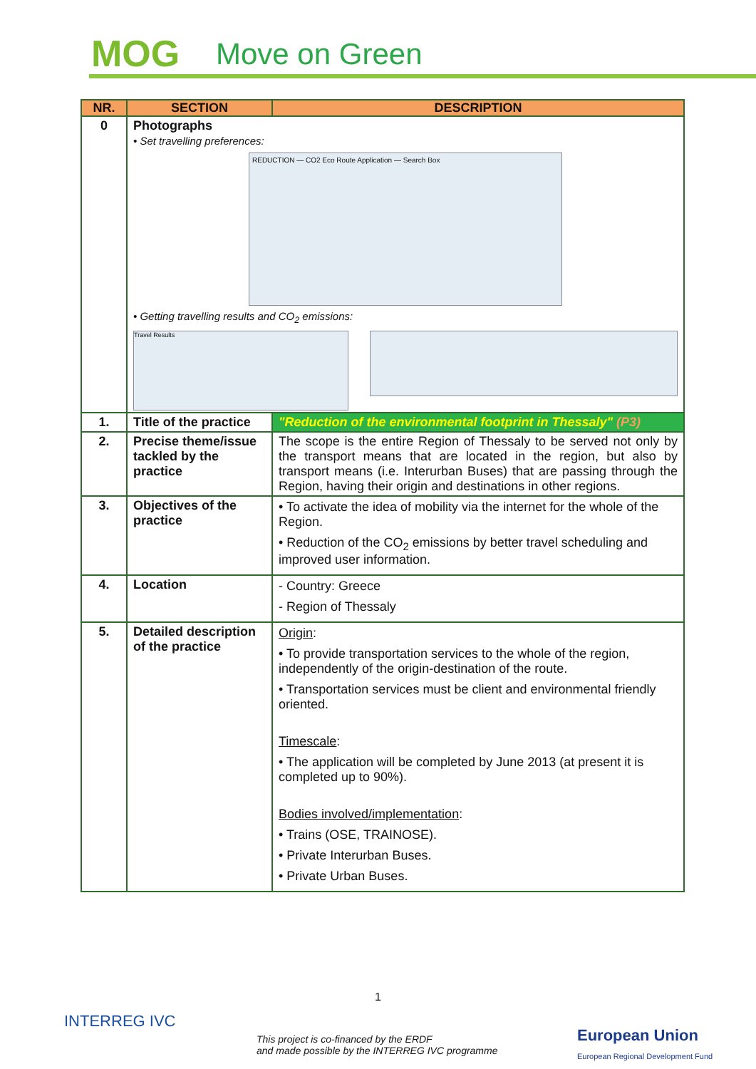MOG Move on Green
| NR. | SECTION | DESCRIPTION |
| --- | --- | --- |
| 0 | Photographs • Set travelling preferences: REDUCTION — CO2 Eco Route Application — Search Box • Getting travelling results and CO<sub>2</sub> emissions: Travel Results | |
| 1. | Title of the practice | "Reduction of the environmental footprint in Thessaly" (P3) |
| 2. | Precise theme/issue tackled by the practice | The scope is the entire Region of Thessaly to be served not only by the transport means that are located in the region, but also by transport means (i.e. Interurban Buses) that are passing through the Region, having their origin and destinations in other regions. |
| 3. | Objectives of the practice | • To activate the idea of mobility via the internet for the whole of the Region. • Reduction of the CO<sub>2</sub> emissions by better travel scheduling and improved user information. |
| 4. | Location | - Country: Greece - Region of Thessaly |
| 5. | Detailed description of the practice | Origin : • To provide transportation services to the whole of the region, independently of the origin-destination of the route. • Transportation services must be client and environmental friendly oriented. Timescale : • The application will be completed by June 2013 (at present it is completed up to 90%). Bodies involved/implementation : • Trains (OSE, TRAINOSE). • Private Interurban Buses. • Private Urban Buses. |
1
INTERREG IVC
This project is co-financed by the ERDF
and made possible by the INTERREG IVC programme
European Union
European Regional Development Fund